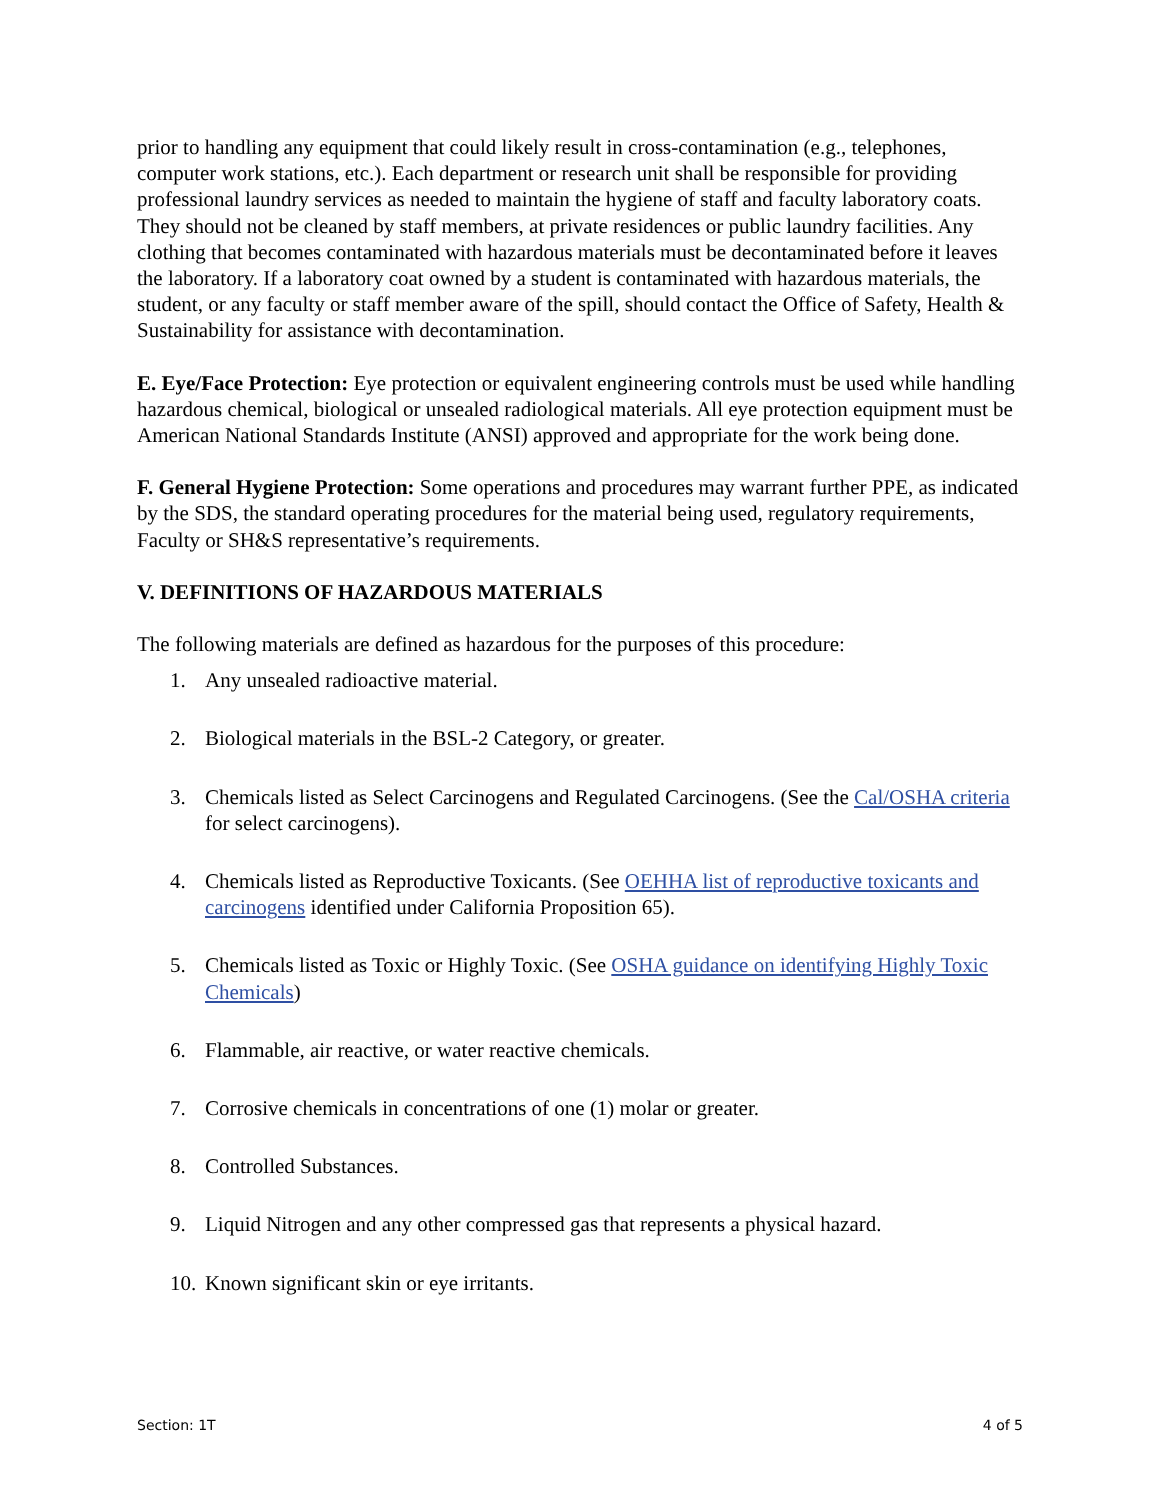prior to handling any equipment that could likely result in cross-contamination (e.g., telephones, computer work stations, etc.). Each department or research unit shall be responsible for providing professional laundry services as needed to maintain the hygiene of staff and faculty laboratory coats. They should not be cleaned by staff members, at private residences or public laundry facilities. Any clothing that becomes contaminated with hazardous materials must be decontaminated before it leaves the laboratory. If a laboratory coat owned by a student is contaminated with hazardous materials, the student, or any faculty or staff member aware of the spill, should contact the Office of Safety, Health & Sustainability for assistance with decontamination.
E. Eye/Face Protection: Eye protection or equivalent engineering controls must be used while handling hazardous chemical, biological or unsealed radiological materials. All eye protection equipment must be American National Standards Institute (ANSI) approved and appropriate for the work being done.
F. General Hygiene Protection: Some operations and procedures may warrant further PPE, as indicated by the SDS, the standard operating procedures for the material being used, regulatory requirements, Faculty or SH&S representative’s requirements.
V. DEFINITIONS OF HAZARDOUS MATERIALS
The following materials are defined as hazardous for the purposes of this procedure:
1. Any unsealed radioactive material.
2. Biological materials in the BSL-2 Category, or greater.
3. Chemicals listed as Select Carcinogens and Regulated Carcinogens. (See the Cal/OSHA criteria for select carcinogens).
4. Chemicals listed as Reproductive Toxicants. (See OEHHA list of reproductive toxicants and carcinogens identified under California Proposition 65).
5. Chemicals listed as Toxic or Highly Toxic. (See OSHA guidance on identifying Highly Toxic Chemicals)
6. Flammable, air reactive, or water reactive chemicals.
7. Corrosive chemicals in concentrations of one (1) molar or greater.
8. Controlled Substances.
9. Liquid Nitrogen and any other compressed gas that represents a physical hazard.
10. Known significant skin or eye irritants.
Section: 1T 4 of 5